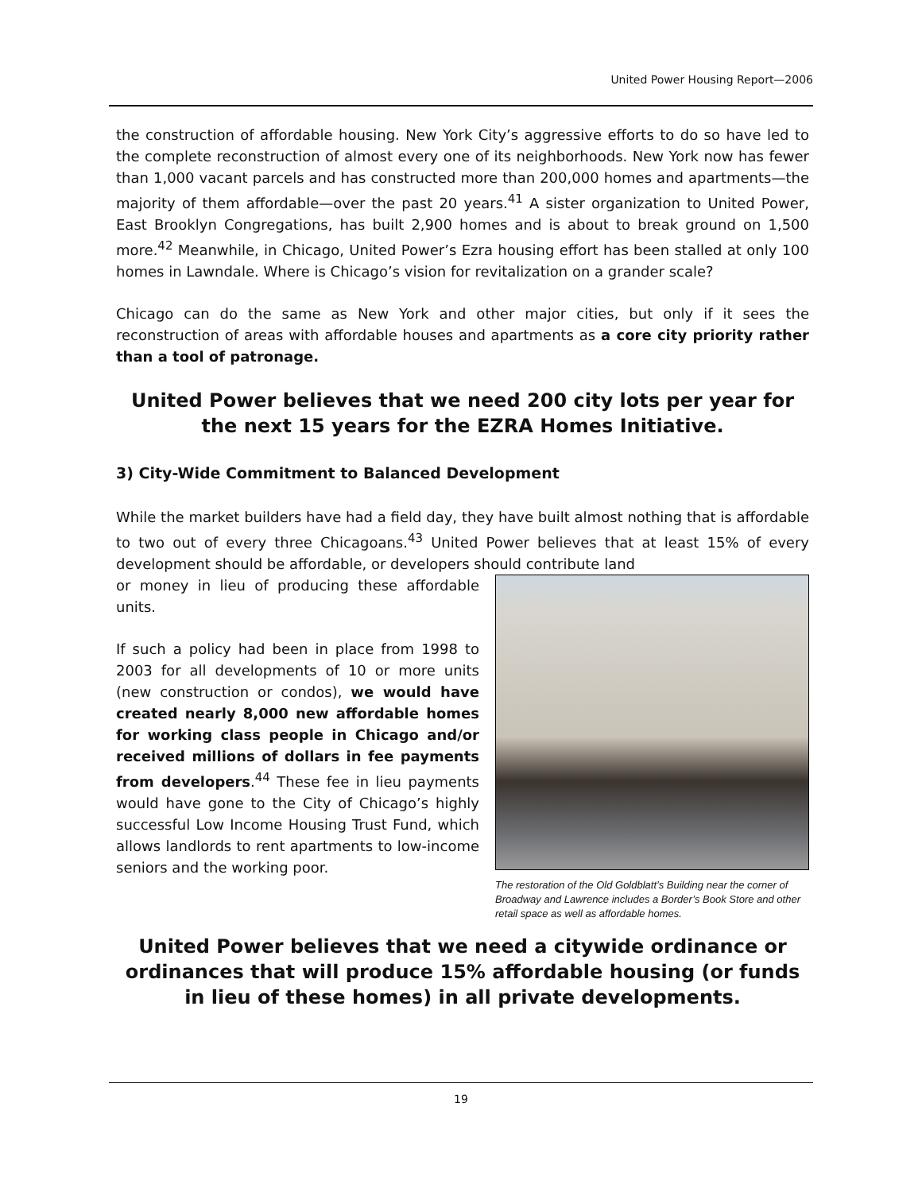United Power Housing Report—2006
the construction of affordable housing. New York City’s aggressive efforts to do so have led to the complete reconstruction of almost every one of its neighborhoods. New York now has fewer than 1,000 vacant parcels and has constructed more than 200,000 homes and apartments—the majority of them affordable—over the past 20 years.<sup>41</sup> A sister organization to United Power, East Brooklyn Congregations, has built 2,900 homes and is about to break ground on 1,500 more.<sup>42</sup> Meanwhile, in Chicago, United Power’s Ezra housing effort has been stalled at only 100 homes in Lawndale. Where is Chicago’s vision for revitalization on a grander scale?
Chicago can do the same as New York and other major cities, but only if it sees the reconstruction of areas with affordable houses and apartments as a core city priority rather than a tool of patronage.
United Power believes that we need 200 city lots per year for the next 15 years for the EZRA Homes Initiative.
3) City-Wide Commitment to Balanced Development
While the market builders have had a field day, they have built almost nothing that is affordable to two out of every three Chicagoans.<sup>43</sup> United Power believes that at least 15% of every development should be affordable, or developers should contribute land
The restoration of the Old Goldblatt’s Building near the corner of Broadway and Lawrence includes a Border’s Book Store and other retail space as well as affordable homes.
or money in lieu of producing these affordable units.
If such a policy had been in place from 1998 to 2003 for all developments of 10 or more units (new construction or condos), we would have created nearly 8,000 new affordable homes for working class people in Chicago and/or received millions of dollars in fee payments from developers.<sup>44</sup> These fee in lieu payments would have gone to the City of Chicago’s highly successful Low Income Housing Trust Fund, which allows landlords to rent apartments to low-income seniors and the working poor.
United Power believes that we need a citywide ordinance or ordinances that will produce 15% affordable housing (or funds in lieu of these homes) in all private developments.
19